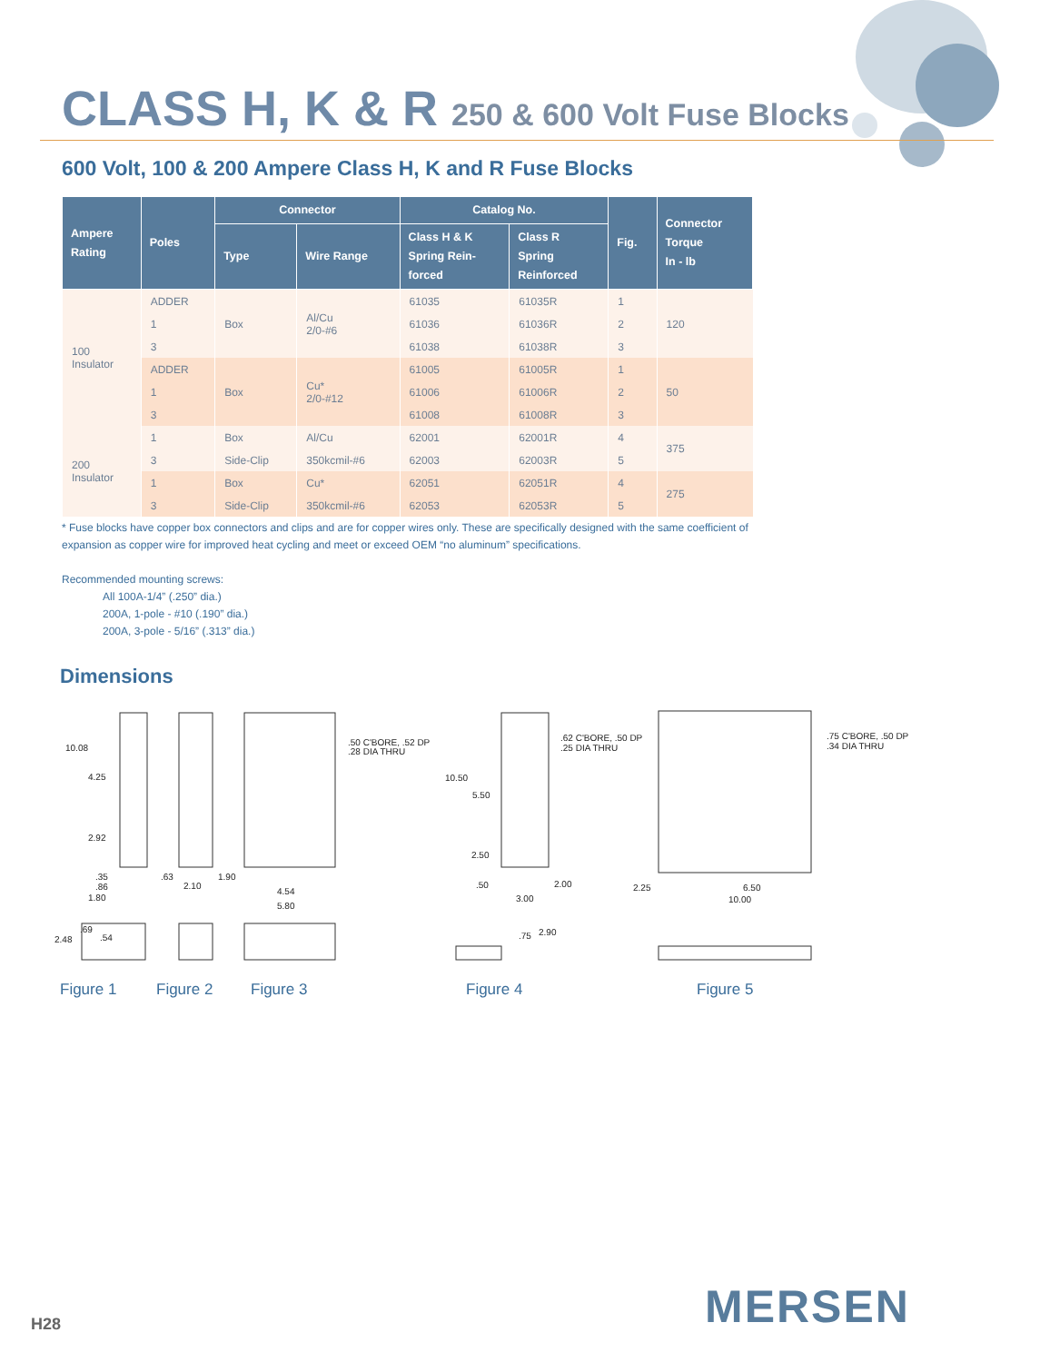CLASS H, K & R 250 & 600 Volt Fuse Blocks
600 Volt, 100 & 200 Ampere Class H, K and R Fuse Blocks
| Ampere Rating | Poles | Connector | | Catalog No. | | Fig. | Connector Torque In - lb |
| --- | --- | --- | --- | --- | --- | --- | --- |
| | | Type | Wire Range | Class H & K Spring Rein- forced | Class R Spring Reinforced | | |
| 100 Insulator | ADDER | Box | Al/Cu 2/0-#6 | 61035 | 61035R | 1 | 120 |
| | 1 | | | 61036 | 61036R | 2 | |
| | 3 | | | 61038 | 61038R | 3 | |
| | ADDER | Box | Cu* 2/0-#12 | 61005 | 61005R | 1 | 50 |
| | 1 | | | 61006 | 61006R | 2 | |
| | 3 | | | 61008 | 61008R | 3 | |
| 200 Insulator | 1 | Box | Al/Cu | 62001 | 62001R | 4 | 375 |
| | 3 | Side-Clip | 350kcmil-#6 | 62003 | 62003R | 5 | |
| | 1 | Box | Cu* | 62051 | 62051R | 4 | 275 |
| | 3 | Side-Clip | 350kcmil-#6 | 62053 | 62053R | 5 | |
* Fuse blocks have copper box connectors and clips and are for copper wires only. These are specifically designed with the same coefficient of expansion as copper wire for improved heat cycling and meet or exceed OEM “no aluminum” specifications.
Recommended mounting screws:
All 100A-1/4” (.250” dia.)
200A, 1-pole - #10 (.190” dia.)
200A, 3-pole - 5/16” (.313” dia.)
Dimensions
10.08
4.25
2.92
.35
.86
1.80
2.48
.69
.54
.63
2.10
1.90
4.54
5.80
.50 C'BORE, .52 DP
.28 DIA THRU
10.50
5.50
2.50
.50
2.00
3.00
.62 C'BORE, .50 DP
.25 DIA THRU
.75
2.90
2.25
6.50
10.00
.75 C'BORE, .50 DP
.34 DIA THRU
Figure 1 Figure 2 Figure 3 Figure 4 Figure 5
H28 MERSEN